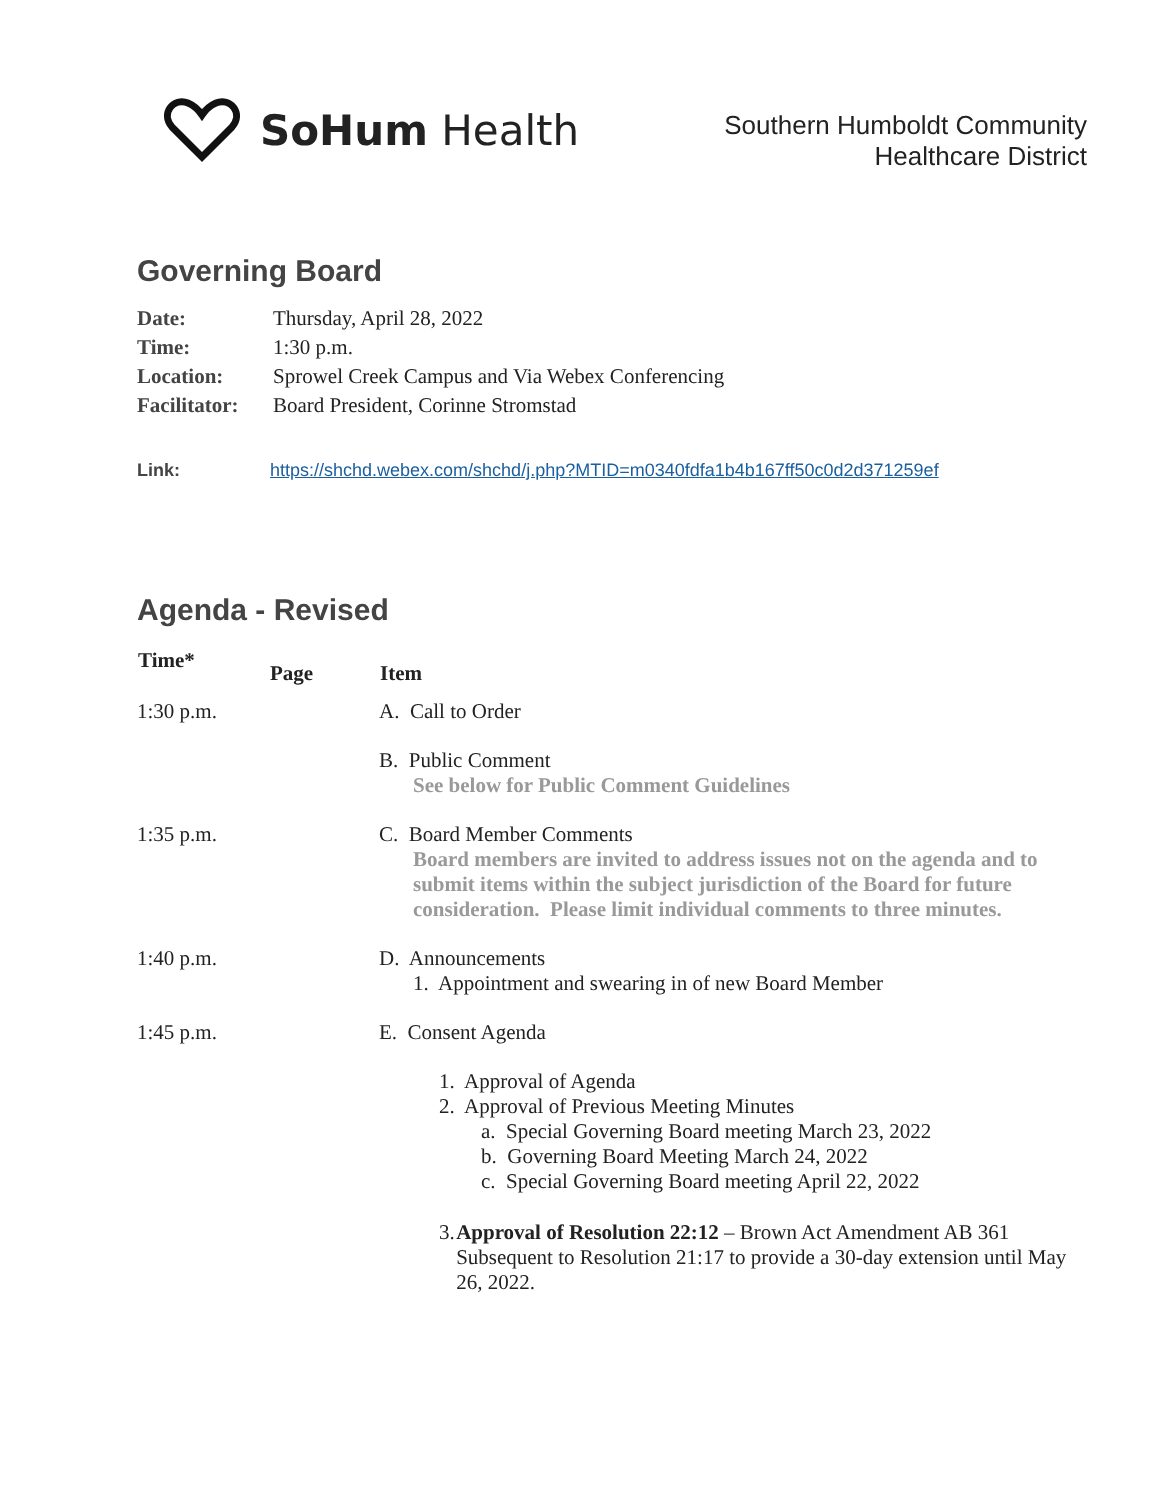SoHum Health
Southern Humboldt Community
Healthcare District
Governing Board
| Date: | Thursday, April 28, 2022 |
| Time: | 1:30 p.m. |
| Location: | Sprowel Creek Campus and Via Webex Conferencing |
| Facilitator: | Board President, Corinne Stromstad |
Link: https://shchd.webex.com/shchd/j.php?MTID=m0340fdfa1b4b167ff50c0d2d371259ef
Agenda - Revised
| Time* | Page | Item |
| --- | --- | --- |
| 1:30 p.m. | | A. Call to Order |
| | | B. Public Comment See below for Public Comment Guidelines |
| 1:35 p.m. | | C. Board Member Comments Board members are invited to address issues not on the agenda and to submit items within the subject jurisdiction of the Board for future consideration. Please limit individual comments to three minutes. |
| 1:40 p.m. | | D. Announcements 1. Appointment and swearing in of new Board Member |
| 1:45 p.m. | | E. Consent Agenda 1. Approval of Agenda 2. Approval of Previous Meeting Minutes a. Special Governing Board meeting March 23, 2022 b. Governing Board Meeting March 24, 2022 c. Special Governing Board meeting April 22, 2022 3. Approval of Resolution 22:12 – Brown Act Amendment AB 361 Subsequent to Resolution 21:17 to provide a 30-day extension until May 26, 2022. |